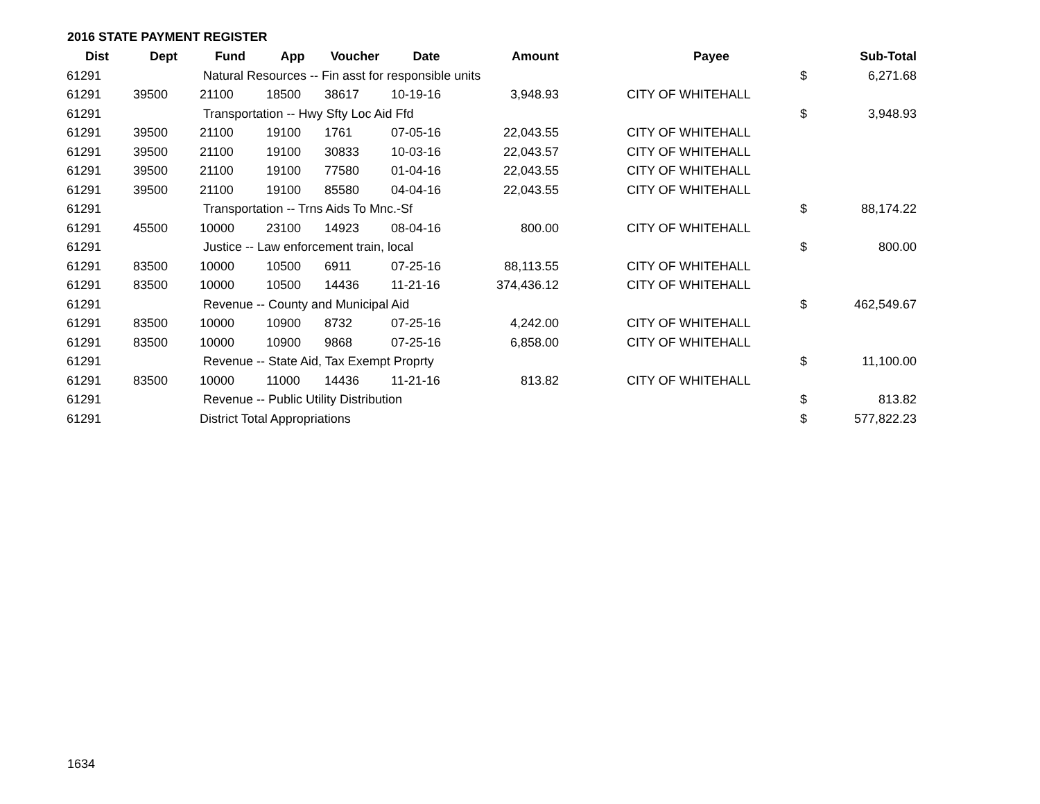2016 STATE PAYMENT REGISTER
| Dist | Dept | Fund | App | Voucher | Date | Amount | | Payee | | Sub-Total |
| --- | --- | --- | --- | --- | --- | --- | --- | --- | --- | --- |
| 61291 | | Natural Resources -- Fin asst for responsible units | | | | | | | $ | 6,271.68 |
| 61291 | 39500 | 21100 | 18500 | 38617 | 10-19-16 | 3,948.93 | | CITY OF WHITEHALL | | |
| 61291 | | Transportation -- Hwy Sfty Loc Aid Ffd | | | | | | | $ | 3,948.93 |
| 61291 | 39500 | 21100 | 19100 | 1761 | 07-05-16 | 22,043.55 | | CITY OF WHITEHALL | | |
| 61291 | 39500 | 21100 | 19100 | 30833 | 10-03-16 | 22,043.57 | | CITY OF WHITEHALL | | |
| 61291 | 39500 | 21100 | 19100 | 77580 | 01-04-16 | 22,043.55 | | CITY OF WHITEHALL | | |
| 61291 | 39500 | 21100 | 19100 | 85580 | 04-04-16 | 22,043.55 | | CITY OF WHITEHALL | | |
| 61291 | | Transportation -- Trns Aids To Mnc.-Sf | | | | | | | $ | 88,174.22 |
| 61291 | 45500 | 10000 | 23100 | 14923 | 08-04-16 | 800.00 | | CITY OF WHITEHALL | | |
| 61291 | | Justice -- Law enforcement train, local | | | | | | | $ | 800.00 |
| 61291 | 83500 | 10000 | 10500 | 6911 | 07-25-16 | 88,113.55 | | CITY OF WHITEHALL | | |
| 61291 | 83500 | 10000 | 10500 | 14436 | 11-21-16 | 374,436.12 | | CITY OF WHITEHALL | | |
| 61291 | | Revenue -- County and Municipal Aid | | | | | | | $ | 462,549.67 |
| 61291 | 83500 | 10000 | 10900 | 8732 | 07-25-16 | 4,242.00 | | CITY OF WHITEHALL | | |
| 61291 | 83500 | 10000 | 10900 | 9868 | 07-25-16 | 6,858.00 | | CITY OF WHITEHALL | | |
| 61291 | | Revenue -- State Aid, Tax Exempt Proprty | | | | | | | $ | 11,100.00 |
| 61291 | 83500 | 10000 | 11000 | 14436 | 11-21-16 | 813.82 | | CITY OF WHITEHALL | | |
| 61291 | | Revenue -- Public Utility Distribution | | | | | | | $ | 813.82 |
| 61291 | | District Total Appropriations | | | | | | | $ | 577,822.23 |
1634